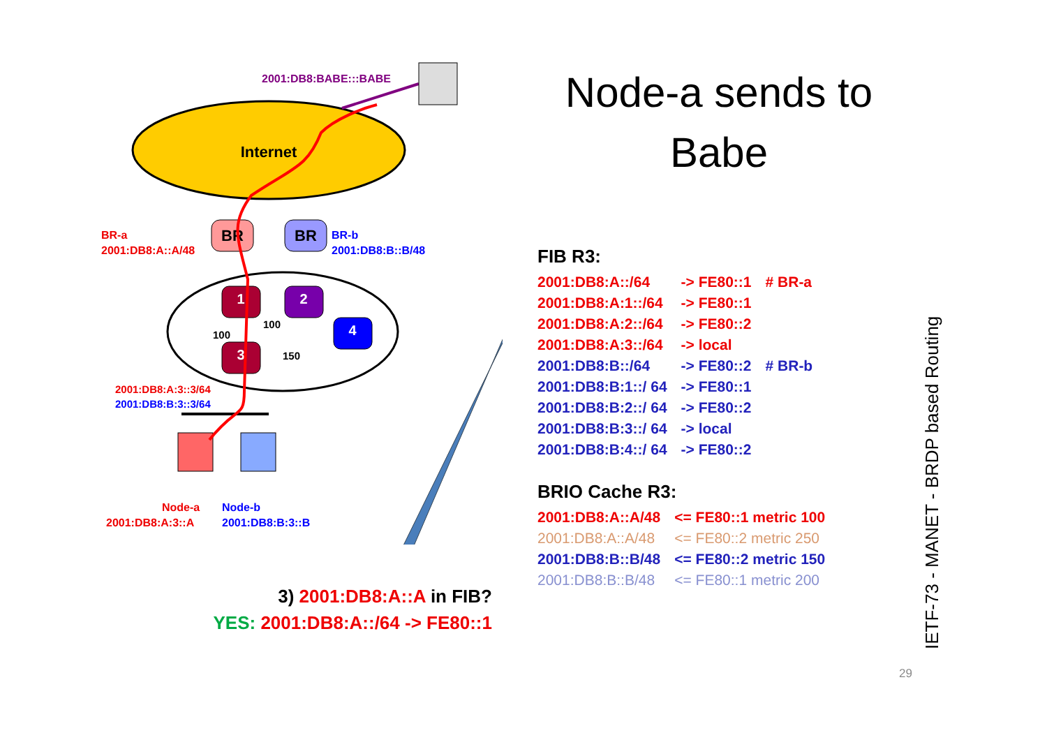Internet
2001:DB8:BABE:::BABE
BR
BR
BR-a
2001:DB8:A::A/48
BR-b
2001:DB8:B::B/48
1
2
4
3
100
100
150
2001:DB8:A:3::3/64
2001:DB8:B:3::3/64
Node-a
2001:DB8:A:3::A
Node-b
2001:DB8:B:3::B
Node-a sends to
Babe
FIB R3:
| 2001:DB8:A::/64 | -> FE80::1 | # BR-a |
| 2001:DB8:A:1::/64 | -> FE80::1 | |
| 2001:DB8:A:2::/64 | -> FE80::2 | |
| 2001:DB8:A:3::/64 | -> local | |
| 2001:DB8:B::/64 | -> FE80::2 | # BR-b |
| 2001:DB8:B:1::/ 64 | -> FE80::1 | |
| 2001:DB8:B:2::/ 64 | -> FE80::2 | |
| 2001:DB8:B:3::/ 64 | -> local | |
| 2001:DB8:B:4::/ 64 | -> FE80::2 | |
BRIO Cache R3:
| 2001:DB8:A::A/48 | <= FE80::1 metric 100 |
| 2001:DB8:A::A/48 | <= FE80::2 metric 250 |
| 2001:DB8:B::B/48 | <= FE80::2 metric 150 |
| 2001:DB8:B::B/48 | <= FE80::1 metric 200 |
3) 2001:DB8:A::A in FIB?
YES: 2001:DB8:A::/64 -> FE80::1
IETF-73 - MANET - BRDP based Routing
29